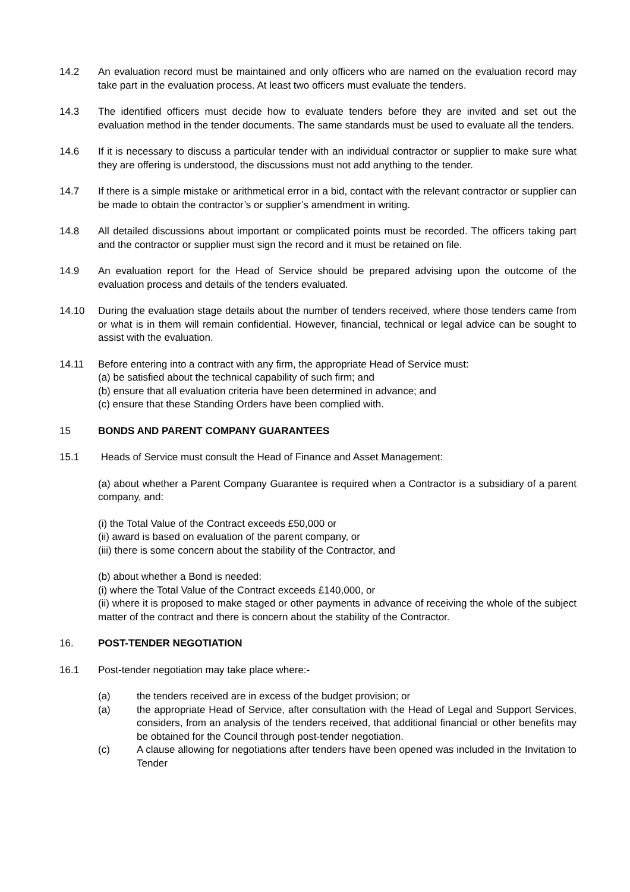14.2 An evaluation record must be maintained and only officers who are named on the evaluation record may take part in the evaluation process. At least two officers must evaluate the tenders.
14.3 The identified officers must decide how to evaluate tenders before they are invited and set out the evaluation method in the tender documents. The same standards must be used to evaluate all the tenders.
14.6 If it is necessary to discuss a particular tender with an individual contractor or supplier to make sure what they are offering is understood, the discussions must not add anything to the tender.
14.7 If there is a simple mistake or arithmetical error in a bid, contact with the relevant contractor or supplier can be made to obtain the contractor’s or supplier’s amendment in writing.
14.8 All detailed discussions about important or complicated points must be recorded. The officers taking part and the contractor or supplier must sign the record and it must be retained on file.
14.9 An evaluation report for the Head of Service should be prepared advising upon the outcome of the evaluation process and details of the tenders evaluated.
14.10 During the evaluation stage details about the number of tenders received, where those tenders came from or what is in them will remain confidential. However, financial, technical or legal advice can be sought to assist with the evaluation.
14.11 Before entering into a contract with any firm, the appropriate Head of Service must:
(a) be satisfied about the technical capability of such firm; and
(b) ensure that all evaluation criteria have been determined in advance; and
(c) ensure that these Standing Orders have been complied with.
15 BONDS AND PARENT COMPANY GUARANTEES
15.1 Heads of Service must consult the Head of Finance and Asset Management:
(a) about whether a Parent Company Guarantee is required when a Contractor is a subsidiary of a parent company, and:
(i) the Total Value of the Contract exceeds £50,000 or
(ii) award is based on evaluation of the parent company, or
(iii) there is some concern about the stability of the Contractor, and
(b) about whether a Bond is needed:
(i) where the Total Value of the Contract exceeds £140,000, or
(ii) where it is proposed to make staged or other payments in advance of receiving the whole of the subject matter of the contract and there is concern about the stability of the Contractor.
16. POST-TENDER NEGOTIATION
16.1 Post-tender negotiation may take place where:-
(a) the tenders received are in excess of the budget provision; or
(a) the appropriate Head of Service, after consultation with the Head of Legal and Support Services, considers, from an analysis of the tenders received, that additional financial or other benefits may be obtained for the Council through post-tender negotiation.
(c) A clause allowing for negotiations after tenders have been opened was included in the Invitation to Tender